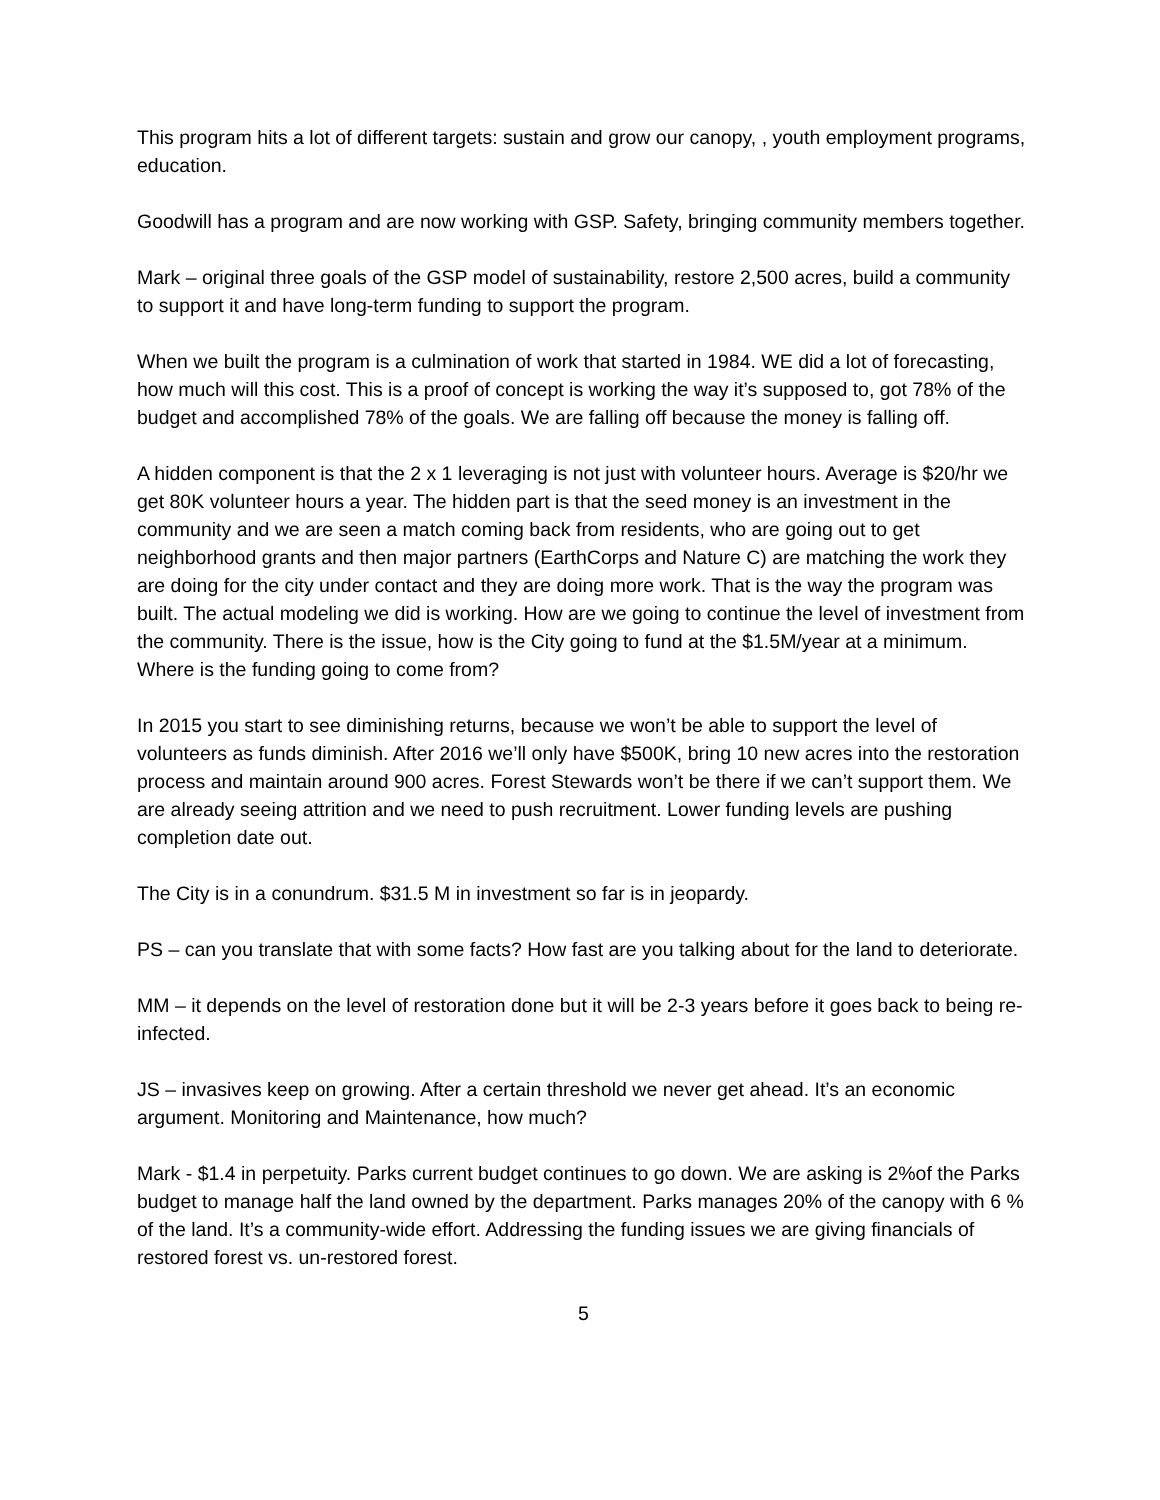This program hits a lot of different targets: sustain and grow our canopy, , youth employment programs, education.
Goodwill has a program and are now working with GSP. Safety, bringing community members together.
Mark – original three goals of the GSP model of sustainability, restore 2,500 acres, build a community to support it and have long-term funding to support the program.
When we built the program is a culmination of work that started in 1984. WE did a lot of forecasting, how much will this cost. This is a proof of concept is working the way it’s supposed to, got 78% of the budget and accomplished 78% of the goals. We are falling off because the money is falling off.
A hidden component is that the 2 x 1 leveraging is not just with volunteer hours. Average is $20/hr we get 80K volunteer hours a year. The hidden part is that the seed money is an investment in the community and we are seen a match coming back from residents, who are going out to get neighborhood grants and then major partners (EarthCorps and Nature C) are matching the work they are doing for the city under contact and they are doing more work. That is the way the program was built. The actual modeling we did is working. How are we going to continue the level of investment from the community. There is the issue, how is the City going to fund at the $1.5M/year at a minimum. Where is the funding going to come from?
In 2015 you start to see diminishing returns, because we won’t be able to support the level of volunteers as funds diminish. After 2016 we’ll only have $500K, bring 10 new acres into the restoration process and maintain around 900 acres. Forest Stewards won’t be there if we can’t support them. We are already seeing attrition and we need to push recruitment. Lower funding levels are pushing completion date out.
The City is in a conundrum. $31.5 M in investment so far is in jeopardy.
PS – can you translate that with some facts? How fast are you talking about for the land to deteriorate.
MM – it depends on the level of restoration done but it will be 2-3 years before it goes back to being re-infected.
JS – invasives keep on growing. After a certain threshold we never get ahead. It’s an economic argument. Monitoring and Maintenance, how much?
Mark - $1.4 in perpetuity. Parks current budget continues to go down. We are asking is 2%of the Parks budget to manage half the land owned by the department. Parks manages 20% of the canopy with 6 % of the land. It’s a community-wide effort. Addressing the funding issues we are giving financials of restored forest vs. un-restored forest.
5